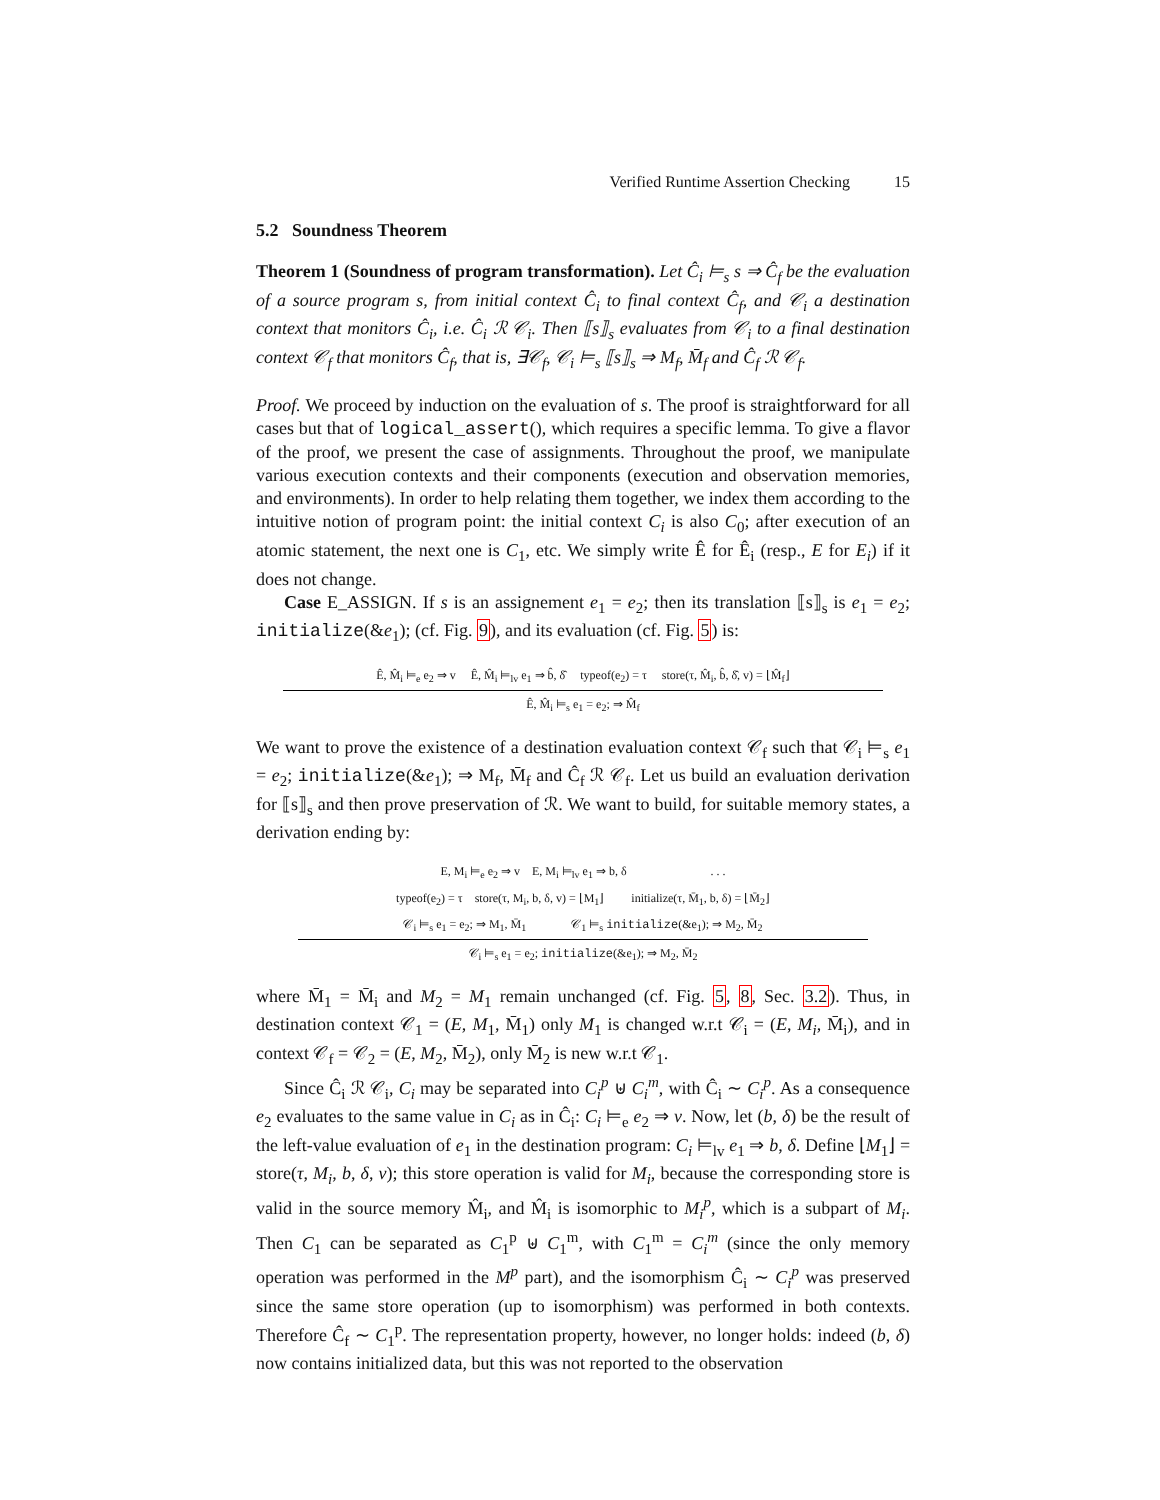Verified Runtime Assertion Checking 15
5.2 Soundness Theorem
Theorem 1 (Soundness of program transformation). Let Ĉ<sub>i</sub> ⊨<sub>s</sub> s ⇒ Ĉ<sub>f</sub> be the evaluation of a source program s, from initial context Ĉ<sub>i</sub> to final context Ĉ<sub>f</sub>, and 𝒞<sub>i</sub> a destination context that monitors Ĉ<sub>i</sub>, i.e. Ĉ<sub>i</sub> ℛ 𝒞<sub>i</sub>. Then ⟦s⟧<sub>s</sub> evaluates from 𝒞<sub>i</sub> to a final destination context 𝒞<sub>f</sub> that monitors Ĉ<sub>f</sub>, that is, ∃𝒞<sub>f</sub>, 𝒞<sub>i</sub> ⊨<sub>s</sub> ⟦s⟧<sub>s</sub> ⇒ M<sub>f</sub>, M̄<sub>f</sub> and Ĉ<sub>f</sub> ℛ 𝒞<sub>f</sub>.
Proof. We proceed by induction on the evaluation of s. The proof is straightforward for all cases but that of logical_assert(), which requires a specific lemma. To give a flavor of the proof, we present the case of assignments. Throughout the proof, we manipulate various execution contexts and their components (execution and observation memories, and environments). In order to help relating them together, we index them according to the intuitive notion of program point: the initial context C<sub>i</sub> is also C<sub>0</sub>; after execution of an atomic statement, the next one is C<sub>1</sub>, etc. We simply write Ê for Ê<sub>i</sub> (resp., E for E<sub>i</sub>) if it does not change.
Case E_ASSIGN. If s is an assignement e<sub>1</sub> = e<sub>2</sub>; then its translation ⟦s⟧<sub>s</sub> is e<sub>1</sub> = e<sub>2</sub>; initialize(&e<sub>1</sub>); (cf. Fig. 9), and its evaluation (cf. Fig. 5) is:
Ê, M̂<sub>i</sub> ⊨<sub>e</sub> e<sub>2</sub> ⇒ v Ê, M̂<sub>i</sub> ⊨<sub>lv</sub> e<sub>1</sub> ⇒ b̂, δ̂ typeof(e<sub>2</sub>) = τ store(τ, M̂<sub>i</sub>, b̂, δ̂, v) = ⌊M̂<sub>f</sub>⌋
Ê, M̂<sub>i</sub> ⊨<sub>s</sub> e<sub>1</sub> = e<sub>2</sub>; ⇒ M̂<sub>f</sub>
We want to prove the existence of a destination evaluation context 𝒞<sub>f</sub> such that 𝒞<sub>i</sub> ⊨<sub>s</sub> e<sub>1</sub> = e<sub>2</sub>; initialize(&e<sub>1</sub>); ⇒ M<sub>f</sub>, M̄<sub>f</sub> and Ĉ<sub>f</sub> ℛ 𝒞<sub>f</sub>. Let us build an evaluation derivation for ⟦s⟧<sub>s</sub> and then prove preservation of ℛ. We want to build, for suitable memory states, a derivation ending by:
E, M<sub>i</sub> ⊨<sub>e</sub> e<sub>2</sub> ⇒ v E, M<sub>i</sub> ⊨<sub>lv</sub> e<sub>1</sub> ⇒ b, δ . . .
typeof(e<sub>2</sub>) = τ store(τ, M<sub>i</sub>, b, δ, v) = ⌊M<sub>1</sub>⌋ initialize(τ, M̄<sub>1</sub>, b, δ) = ⌊M̄<sub>2</sub>⌋
𝒞<sub>i</sub> ⊨<sub>s</sub> e<sub>1</sub> = e<sub>2</sub>; ⇒ M<sub>1</sub>, M̄<sub>1</sub> 𝒞<sub>1</sub> ⊨<sub>s</sub> initialize(&e<sub>1</sub>); ⇒ M<sub>2</sub>, M̄<sub>2</sub>
𝒞<sub>i</sub> ⊨<sub>s</sub> e<sub>1</sub> = e<sub>2</sub>; initialize(&e<sub>1</sub>); ⇒ M<sub>2</sub>, M̄<sub>2</sub>
where M̄<sub>1</sub> = M̄<sub>i</sub> and M<sub>2</sub> = M<sub>1</sub> remain unchanged (cf. Fig. 5, 8, Sec. 3.2). Thus, in destination context 𝒞<sub>1</sub> = (E, M<sub>1</sub>, M̄<sub>1</sub>) only M<sub>1</sub> is changed w.r.t 𝒞<sub>i</sub> = (E, M<sub>i</sub>, M̄<sub>i</sub>), and in context 𝒞<sub>f</sub> = 𝒞<sub>2</sub> = (E, M<sub>2</sub>, M̄<sub>2</sub>), only M̄<sub>2</sub> is new w.r.t 𝒞<sub>1</sub>.
Since Ĉ<sub>i</sub> ℛ 𝒞<sub>i</sub>, C<sub>i</sub> may be separated into C<sub>i</sub><sup>p</sup> ⊎ C<sub>i</sub><sup>m</sup>, with Ĉ<sub>i</sub> ∼ C<sub>i</sub><sup>p</sup>. As a consequence e<sub>2</sub> evaluates to the same value in C<sub>i</sub> as in Ĉ<sub>i</sub>: C<sub>i</sub> ⊨<sub>e</sub> e<sub>2</sub> ⇒ v. Now, let (b, δ) be the result of the left-value evaluation of e<sub>1</sub> in the destination program: C<sub>i</sub> ⊨<sub>lv</sub> e<sub>1</sub> ⇒ b, δ. Define ⌊M<sub>1</sub>⌋ = store(τ, M<sub>i</sub>, b, δ, v); this store operation is valid for M<sub>i</sub>, because the corresponding store is valid in the source memory M̂<sub>i</sub>, and M̂<sub>i</sub> is isomorphic to M<sub>i</sub><sup>p</sup>, which is a subpart of M<sub>i</sub>. Then C<sub>1</sub> can be separated as C<sub>1</sub><sup>p</sup> ⊎ C<sub>1</sub><sup>m</sup>, with C<sub>1</sub><sup>m</sup> = C<sub>i</sub><sup>m</sup> (since the only memory operation was performed in the M<sup>p</sup> part), and the isomorphism Ĉ<sub>i</sub> ∼ C<sub>i</sub><sup>p</sup> was preserved since the same store operation (up to isomorphism) was performed in both contexts. Therefore Ĉ<sub>f</sub> ∼ C<sub>1</sub><sup>p</sup>. The representation property, however, no longer holds: indeed (b, δ) now contains initialized data, but this was not reported to the observation